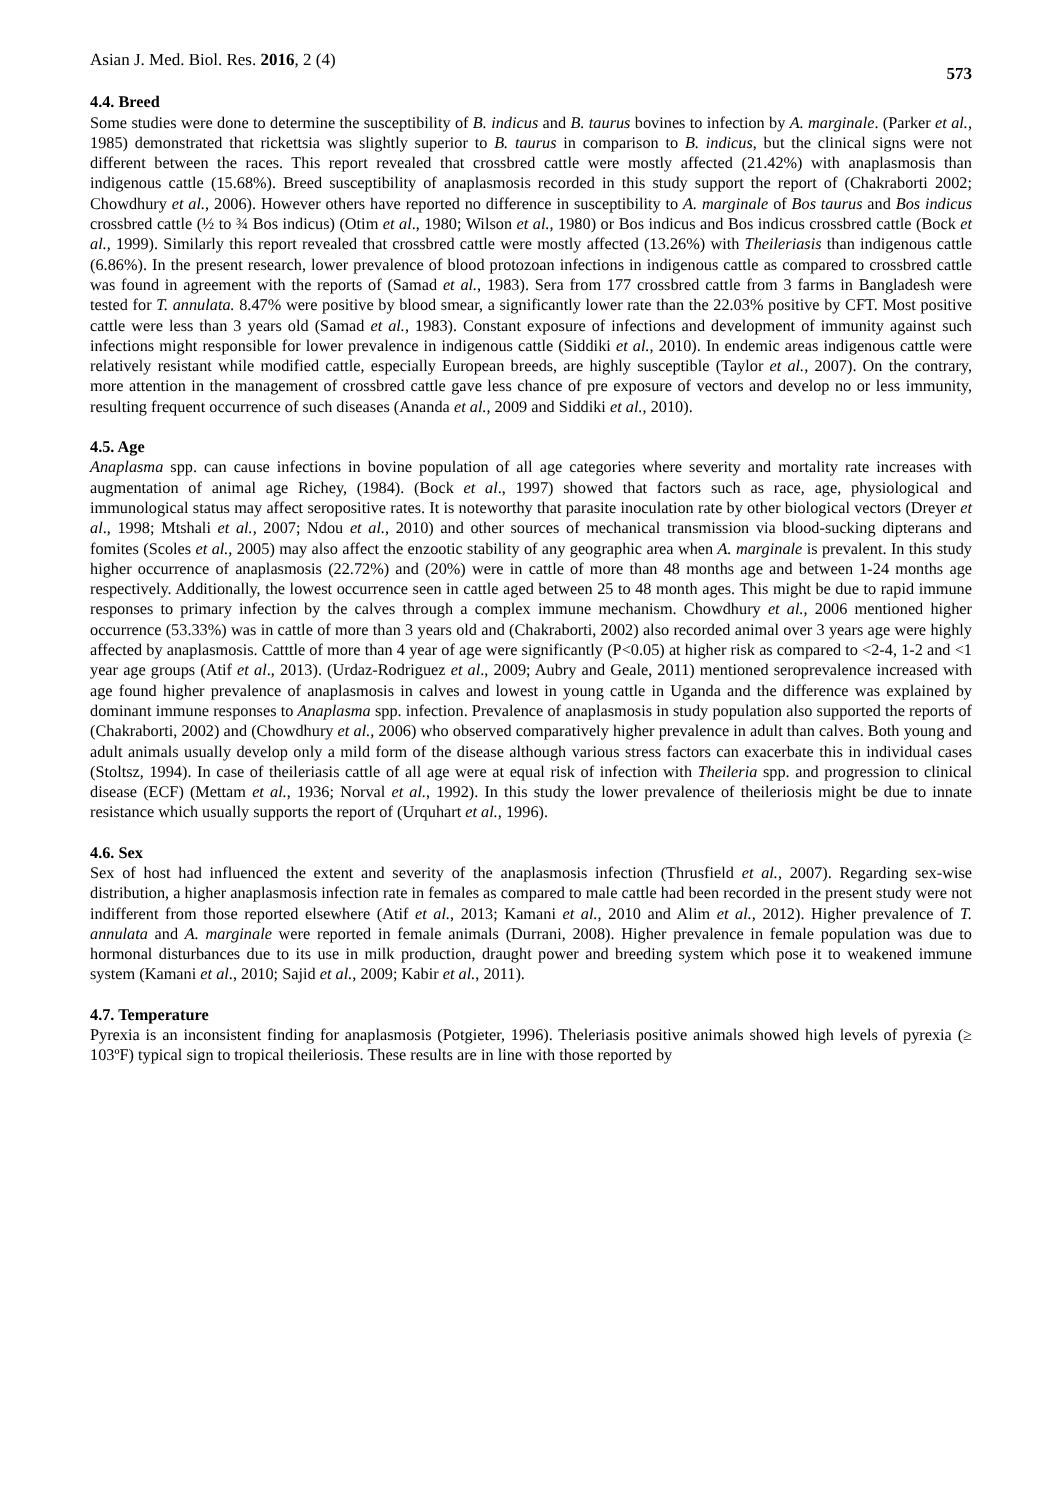Asian J. Med. Biol. Res. 2016, 2 (4) 573
4.4. Breed
Some studies were done to determine the susceptibility of B. indicus and B. taurus bovines to infection by A. marginale. (Parker et al., 1985) demonstrated that rickettsia was slightly superior to B. taurus in comparison to B. indicus, but the clinical signs were not different between the races. This report revealed that crossbred cattle were mostly affected (21.42%) with anaplasmosis than indigenous cattle (15.68%). Breed susceptibility of anaplasmosis recorded in this study support the report of (Chakraborti 2002; Chowdhury et al., 2006). However others have reported no difference in susceptibility to A. marginale of Bos taurus and Bos indicus crossbred cattle (½ to ¾ Bos indicus) (Otim et al., 1980; Wilson et al., 1980) or Bos indicus and Bos indicus crossbred cattle (Bock et al., 1999). Similarly this report revealed that crossbred cattle were mostly affected (13.26%) with Theileriasis than indigenous cattle (6.86%). In the present research, lower prevalence of blood protozoan infections in indigenous cattle as compared to crossbred cattle was found in agreement with the reports of (Samad et al., 1983). Sera from 177 crossbred cattle from 3 farms in Bangladesh were tested for T. annulata. 8.47% were positive by blood smear, a significantly lower rate than the 22.03% positive by CFT. Most positive cattle were less than 3 years old (Samad et al., 1983). Constant exposure of infections and development of immunity against such infections might responsible for lower prevalence in indigenous cattle (Siddiki et al., 2010). In endemic areas indigenous cattle were relatively resistant while modified cattle, especially European breeds, are highly susceptible (Taylor et al., 2007). On the contrary, more attention in the management of crossbred cattle gave less chance of pre exposure of vectors and develop no or less immunity, resulting frequent occurrence of such diseases (Ananda et al., 2009 and Siddiki et al., 2010).
4.5. Age
Anaplasma spp. can cause infections in bovine population of all age categories where severity and mortality rate increases with augmentation of animal age Richey, (1984). (Bock et al., 1997) showed that factors such as race, age, physiological and immunological status may affect seropositive rates. It is noteworthy that parasite inoculation rate by other biological vectors (Dreyer et al., 1998; Mtshali et al., 2007; Ndou et al., 2010) and other sources of mechanical transmission via blood-sucking dipterans and fomites (Scoles et al., 2005) may also affect the enzootic stability of any geographic area when A. marginale is prevalent. In this study higher occurrence of anaplasmosis (22.72%) and (20%) were in cattle of more than 48 months age and between 1-24 months age respectively. Additionally, the lowest occurrence seen in cattle aged between 25 to 48 month ages. This might be due to rapid immune responses to primary infection by the calves through a complex immune mechanism. Chowdhury et al., 2006 mentioned higher occurrence (53.33%) was in cattle of more than 3 years old and (Chakraborti, 2002) also recorded animal over 3 years age were highly affected by anaplasmosis. Catttle of more than 4 year of age were significantly (P<0.05) at higher risk as compared to <2-4, 1-2 and <1 year age groups (Atif et al., 2013). (Urdaz-Rodriguez et al., 2009; Aubry and Geale, 2011) mentioned seroprevalence increased with age found higher prevalence of anaplasmosis in calves and lowest in young cattle in Uganda and the difference was explained by dominant immune responses to Anaplasma spp. infection. Prevalence of anaplasmosis in study population also supported the reports of (Chakraborti, 2002) and (Chowdhury et al., 2006) who observed comparatively higher prevalence in adult than calves. Both young and adult animals usually develop only a mild form of the disease although various stress factors can exacerbate this in individual cases (Stoltsz, 1994). In case of theileriasis cattle of all age were at equal risk of infection with Theileria spp. and progression to clinical disease (ECF) (Mettam et al., 1936; Norval et al., 1992). In this study the lower prevalence of theileriosis might be due to innate resistance which usually supports the report of (Urquhart et al., 1996).
4.6. Sex
Sex of host had influenced the extent and severity of the anaplasmosis infection (Thrusfield et al., 2007). Regarding sex-wise distribution, a higher anaplasmosis infection rate in females as compared to male cattle had been recorded in the present study were not indifferent from those reported elsewhere (Atif et al., 2013; Kamani et al., 2010 and Alim et al., 2012). Higher prevalence of T. annulata and A. marginale were reported in female animals (Durrani, 2008). Higher prevalence in female population was due to hormonal disturbances due to its use in milk production, draught power and breeding system which pose it to weakened immune system (Kamani et al., 2010; Sajid et al., 2009; Kabir et al., 2011).
4.7. Temperature
Pyrexia is an inconsistent finding for anaplasmosis (Potgieter, 1996). Theleriasis positive animals showed high levels of pyrexia (≥ 103ºF) typical sign to tropical theileriosis. These results are in line with those reported by